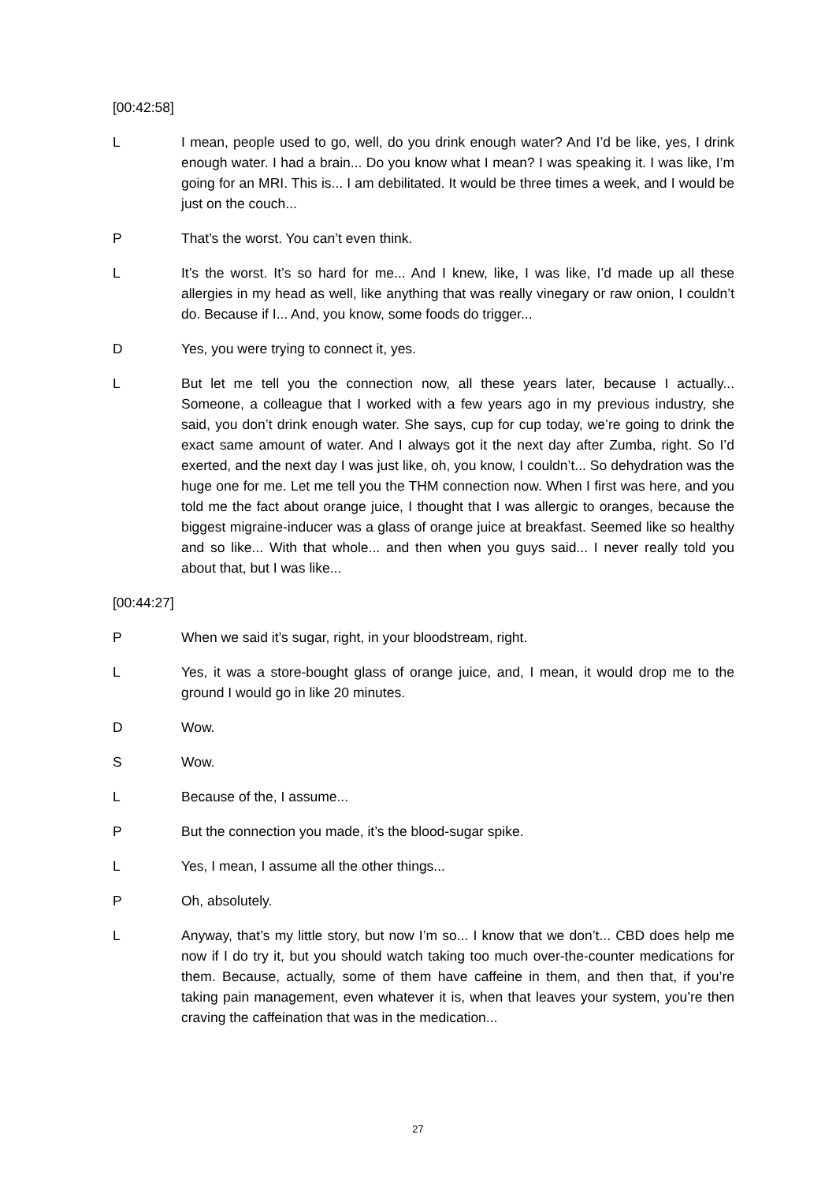[00:42:58]
L I mean, people used to go, well, do you drink enough water? And I’d be like, yes, I drink enough water. I had a brain... Do you know what I mean? I was speaking it. I was like, I’m going for an MRI. This is... I am debilitated. It would be three times a week, and I would be just on the couch...
P That’s the worst. You can’t even think.
L It’s the worst. It’s so hard for me... And I knew, like, I was like, I’d made up all these allergies in my head as well, like anything that was really vinegary or raw onion, I couldn’t do. Because if I... And, you know, some foods do trigger...
D Yes, you were trying to connect it, yes.
L But let me tell you the connection now, all these years later, because I actually... Someone, a colleague that I worked with a few years ago in my previous industry, she said, you don’t drink enough water. She says, cup for cup today, we’re going to drink the exact same amount of water. And I always got it the next day after Zumba, right. So I’d exerted, and the next day I was just like, oh, you know, I couldn’t... So dehydration was the huge one for me. Let me tell you the THM connection now. When I first was here, and you told me the fact about orange juice, I thought that I was allergic to oranges, because the biggest migraine-inducer was a glass of orange juice at breakfast. Seemed like so healthy and so like... With that whole... and then when you guys said... I never really told you about that, but I was like...
[00:44:27]
P When we said it’s sugar, right, in your bloodstream, right.
L Yes, it was a store-bought glass of orange juice, and, I mean, it would drop me to the ground I would go in like 20 minutes.
D Wow.
S Wow.
L Because of the, I assume...
P But the connection you made, it’s the blood-sugar spike.
L Yes, I mean, I assume all the other things...
P Oh, absolutely.
L Anyway, that’s my little story, but now I’m so... I know that we don’t... CBD does help me now if I do try it, but you should watch taking too much over-the-counter medications for them. Because, actually, some of them have caffeine in them, and then that, if you’re taking pain management, even whatever it is, when that leaves your system, you’re then craving the caffeination that was in the medication...
27